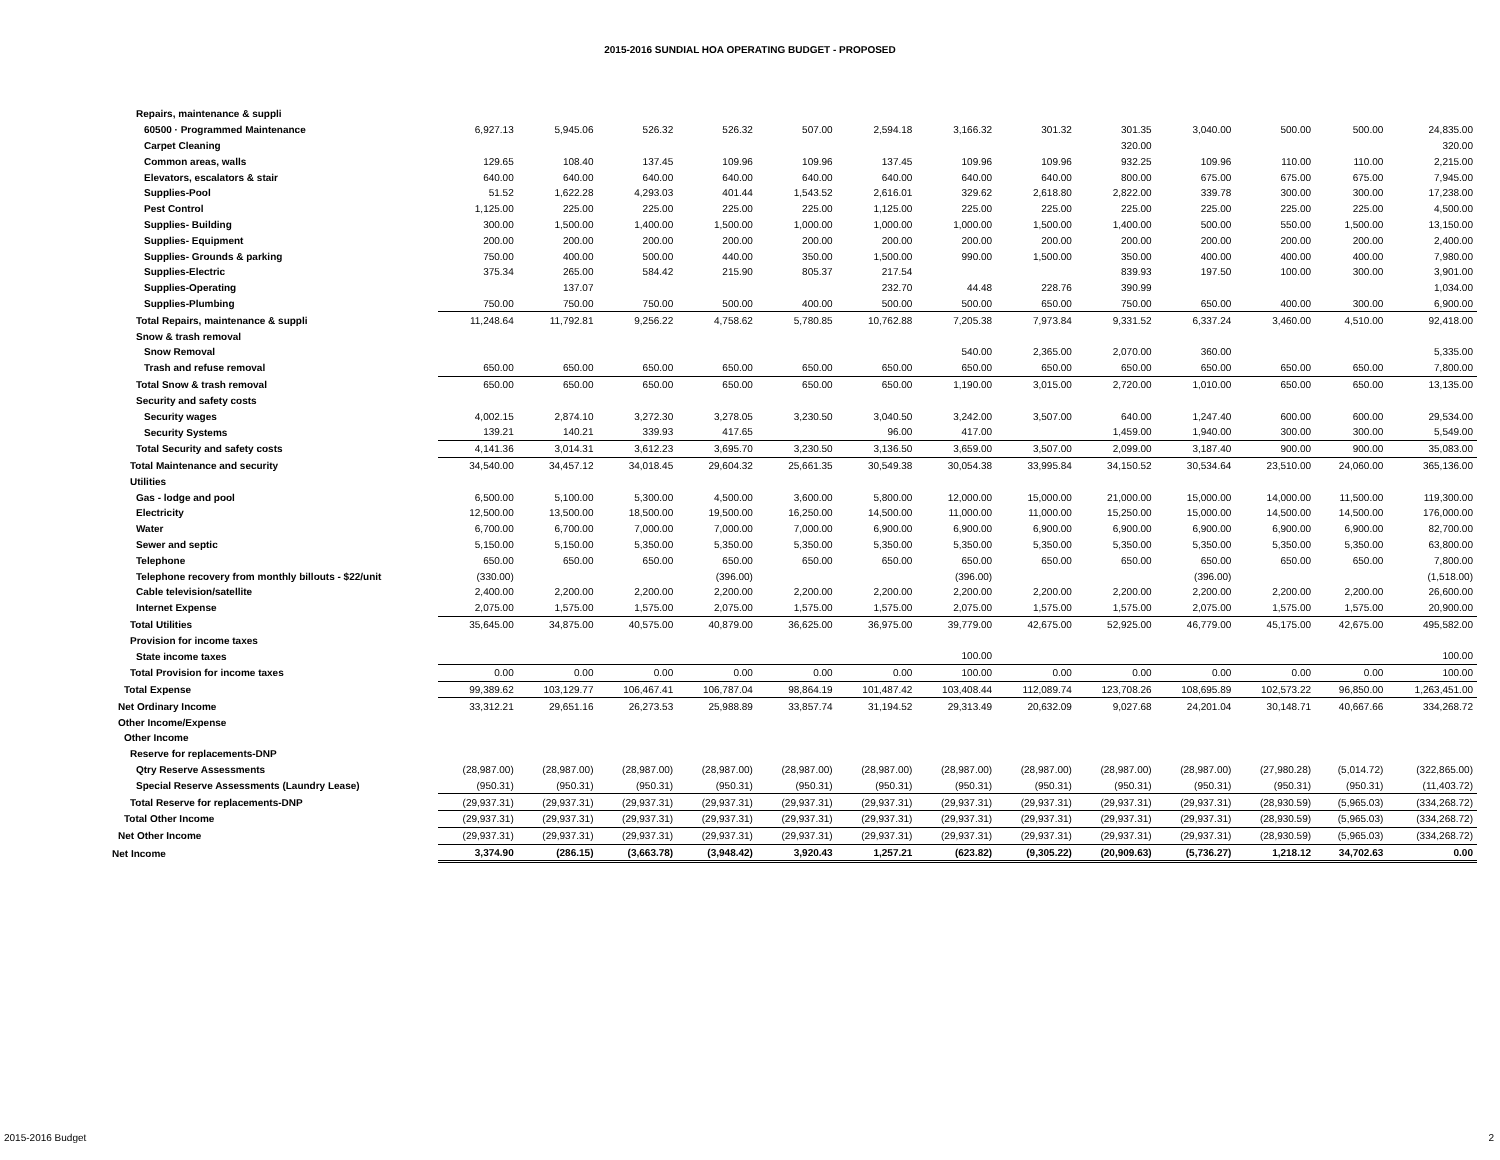2015-2016 SUNDIAL HOA OPERATING BUDGET - PROPOSED
| Repairs, maintenance & suppli | | | | | | | | | | | | | |
| 60500 · Programmed Maintenance | 6,927.13 | 5,945.06 | 526.32 | 526.32 | 507.00 | 2,594.18 | 3,166.32 | 301.32 | 301.35 | 3,040.00 | 500.00 | 500.00 | 24,835.00 |
| Carpet Cleaning | | | | | | | | | 320.00 | | | | 320.00 |
| Common areas, walls | 129.65 | 108.40 | 137.45 | 109.96 | 109.96 | 137.45 | 109.96 | 109.96 | 932.25 | 109.96 | 110.00 | 110.00 | 2,215.00 |
| Elevators, escalators & stair | 640.00 | 640.00 | 640.00 | 640.00 | 640.00 | 640.00 | 640.00 | 640.00 | 800.00 | 675.00 | 675.00 | 675.00 | 7,945.00 |
| Supplies-Pool | 51.52 | 1,622.28 | 4,293.03 | 401.44 | 1,543.52 | 2,616.01 | 329.62 | 2,618.80 | 2,822.00 | 339.78 | 300.00 | 300.00 | 17,238.00 |
| Pest Control | 1,125.00 | 225.00 | 225.00 | 225.00 | 225.00 | 1,125.00 | 225.00 | 225.00 | 225.00 | 225.00 | 225.00 | 225.00 | 4,500.00 |
| Supplies- Building | 300.00 | 1,500.00 | 1,400.00 | 1,500.00 | 1,000.00 | 1,000.00 | 1,000.00 | 1,500.00 | 1,400.00 | 500.00 | 550.00 | 1,500.00 | 13,150.00 |
| Supplies- Equipment | 200.00 | 200.00 | 200.00 | 200.00 | 200.00 | 200.00 | 200.00 | 200.00 | 200.00 | 200.00 | 200.00 | 200.00 | 2,400.00 |
| Supplies- Grounds & parking | 750.00 | 400.00 | 500.00 | 440.00 | 350.00 | 1,500.00 | 990.00 | 1,500.00 | 350.00 | 400.00 | 400.00 | 400.00 | 7,980.00 |
| Supplies-Electric | 375.34 | 265.00 | 584.42 | 215.90 | 805.37 | 217.54 | | | 839.93 | 197.50 | 100.00 | 300.00 | 3,901.00 |
| Supplies-Operating | | 137.07 | | | | 232.70 | 44.48 | 228.76 | 390.99 | | | | 1,034.00 |
| Supplies-Plumbing | 750.00 | 750.00 | 750.00 | 500.00 | 400.00 | 500.00 | 500.00 | 650.00 | 750.00 | 650.00 | 400.00 | 300.00 | 6,900.00 |
| Total Repairs, maintenance & suppli | 11,248.64 | 11,792.81 | 9,256.22 | 4,758.62 | 5,780.85 | 10,762.88 | 7,205.38 | 7,973.84 | 9,331.52 | 6,337.24 | 3,460.00 | 4,510.00 | 92,418.00 |
| Snow & trash removal | | | | | | | | | | | | | |
| Snow Removal | | | | | | | 540.00 | 2,365.00 | 2,070.00 | 360.00 | | | 5,335.00 |
| Trash and refuse removal | 650.00 | 650.00 | 650.00 | 650.00 | 650.00 | 650.00 | 650.00 | 650.00 | 650.00 | 650.00 | 650.00 | 650.00 | 7,800.00 |
| Total Snow & trash removal | 650.00 | 650.00 | 650.00 | 650.00 | 650.00 | 650.00 | 1,190.00 | 3,015.00 | 2,720.00 | 1,010.00 | 650.00 | 650.00 | 13,135.00 |
| Security and safety costs | | | | | | | | | | | | | |
| Security wages | 4,002.15 | 2,874.10 | 3,272.30 | 3,278.05 | 3,230.50 | 3,040.50 | 3,242.00 | 3,507.00 | 640.00 | 1,247.40 | 600.00 | 600.00 | 29,534.00 |
| Security Systems | 139.21 | 140.21 | 339.93 | 417.65 | | 96.00 | 417.00 | | 1,459.00 | 1,940.00 | 300.00 | 300.00 | 5,549.00 |
| Total Security and safety costs | 4,141.36 | 3,014.31 | 3,612.23 | 3,695.70 | 3,230.50 | 3,136.50 | 3,659.00 | 3,507.00 | 2,099.00 | 3,187.40 | 900.00 | 900.00 | 35,083.00 |
| Total Maintenance and security | 34,540.00 | 34,457.12 | 34,018.45 | 29,604.32 | 25,661.35 | 30,549.38 | 30,054.38 | 33,995.84 | 34,150.52 | 30,534.64 | 23,510.00 | 24,060.00 | 365,136.00 |
| Utilities | | | | | | | | | | | | | |
| Gas - lodge and pool | 6,500.00 | 5,100.00 | 5,300.00 | 4,500.00 | 3,600.00 | 5,800.00 | 12,000.00 | 15,000.00 | 21,000.00 | 15,000.00 | 14,000.00 | 11,500.00 | 119,300.00 |
| Electricity | 12,500.00 | 13,500.00 | 18,500.00 | 19,500.00 | 16,250.00 | 14,500.00 | 11,000.00 | 11,000.00 | 15,250.00 | 15,000.00 | 14,500.00 | 14,500.00 | 176,000.00 |
| Water | 6,700.00 | 6,700.00 | 7,000.00 | 7,000.00 | 7,000.00 | 6,900.00 | 6,900.00 | 6,900.00 | 6,900.00 | 6,900.00 | 6,900.00 | 6,900.00 | 82,700.00 |
| Sewer and septic | 5,150.00 | 5,150.00 | 5,350.00 | 5,350.00 | 5,350.00 | 5,350.00 | 5,350.00 | 5,350.00 | 5,350.00 | 5,350.00 | 5,350.00 | 5,350.00 | 63,800.00 |
| Telephone | 650.00 | 650.00 | 650.00 | 650.00 | 650.00 | 650.00 | 650.00 | 650.00 | 650.00 | 650.00 | 650.00 | 650.00 | 7,800.00 |
| Telephone recovery from monthly billouts - $22/unit | (330.00) | | | (396.00) | | | (396.00) | | | (396.00) | | | (1,518.00) |
| Cable television/satellite | 2,400.00 | 2,200.00 | 2,200.00 | 2,200.00 | 2,200.00 | 2,200.00 | 2,200.00 | 2,200.00 | 2,200.00 | 2,200.00 | 2,200.00 | 2,200.00 | 26,600.00 |
| Internet Expense | 2,075.00 | 1,575.00 | 1,575.00 | 2,075.00 | 1,575.00 | 1,575.00 | 2,075.00 | 1,575.00 | 1,575.00 | 2,075.00 | 1,575.00 | 1,575.00 | 20,900.00 |
| Total Utilities | 35,645.00 | 34,875.00 | 40,575.00 | 40,879.00 | 36,625.00 | 36,975.00 | 39,779.00 | 42,675.00 | 52,925.00 | 46,779.00 | 45,175.00 | 42,675.00 | 495,582.00 |
| Provision for income taxes | | | | | | | | | | | | | |
| State income taxes | | | | | | | 100.00 | | | | | | 100.00 |
| Total Provision for income taxes | 0.00 | 0.00 | 0.00 | 0.00 | 0.00 | 0.00 | 100.00 | 0.00 | 0.00 | 0.00 | 0.00 | 0.00 | 100.00 |
| Total Expense | 99,389.62 | 103,129.77 | 106,467.41 | 106,787.04 | 98,864.19 | 101,487.42 | 103,408.44 | 112,089.74 | 123,708.26 | 108,695.89 | 102,573.22 | 96,850.00 | 1,263,451.00 |
| Net Ordinary Income | 33,312.21 | 29,651.16 | 26,273.53 | 25,988.89 | 33,857.74 | 31,194.52 | 29,313.49 | 20,632.09 | 9,027.68 | 24,201.04 | 30,148.71 | 40,667.66 | 334,268.72 |
| Other Income/Expense | | | | | | | | | | | | | |
| Other Income | | | | | | | | | | | | | |
| Reserve for replacements-DNP | | | | | | | | | | | | | |
| Qtry Reserve Assessments | (28,987.00) | (28,987.00) | (28,987.00) | (28,987.00) | (28,987.00) | (28,987.00) | (28,987.00) | (28,987.00) | (28,987.00) | (28,987.00) | (27,980.28) | (5,014.72) | (322,865.00) |
| Special Reserve Assessments (Laundry Lease) | (950.31) | (950.31) | (950.31) | (950.31) | (950.31) | (950.31) | (950.31) | (950.31) | (950.31) | (950.31) | (950.31) | (950.31) | (11,403.72) |
| Total Reserve for replacements-DNP | (29,937.31) | (29,937.31) | (29,937.31) | (29,937.31) | (29,937.31) | (29,937.31) | (29,937.31) | (29,937.31) | (29,937.31) | (29,937.31) | (28,930.59) | (5,965.03) | (334,268.72) |
| Total Other Income | (29,937.31) | (29,937.31) | (29,937.31) | (29,937.31) | (29,937.31) | (29,937.31) | (29,937.31) | (29,937.31) | (29,937.31) | (29,937.31) | (28,930.59) | (5,965.03) | (334,268.72) |
| Net Other Income | (29,937.31) | (29,937.31) | (29,937.31) | (29,937.31) | (29,937.31) | (29,937.31) | (29,937.31) | (29,937.31) | (29,937.31) | (29,937.31) | (28,930.59) | (5,965.03) | (334,268.72) |
| Net Income | 3,374.90 | (286.15) | (3,663.78) | (3,948.42) | 3,920.43 | 1,257.21 | (623.82) | (9,305.22) | (20,909.63) | (5,736.27) | 1,218.12 | 34,702.63 | 0.00 |
2015-2016 Budget 2